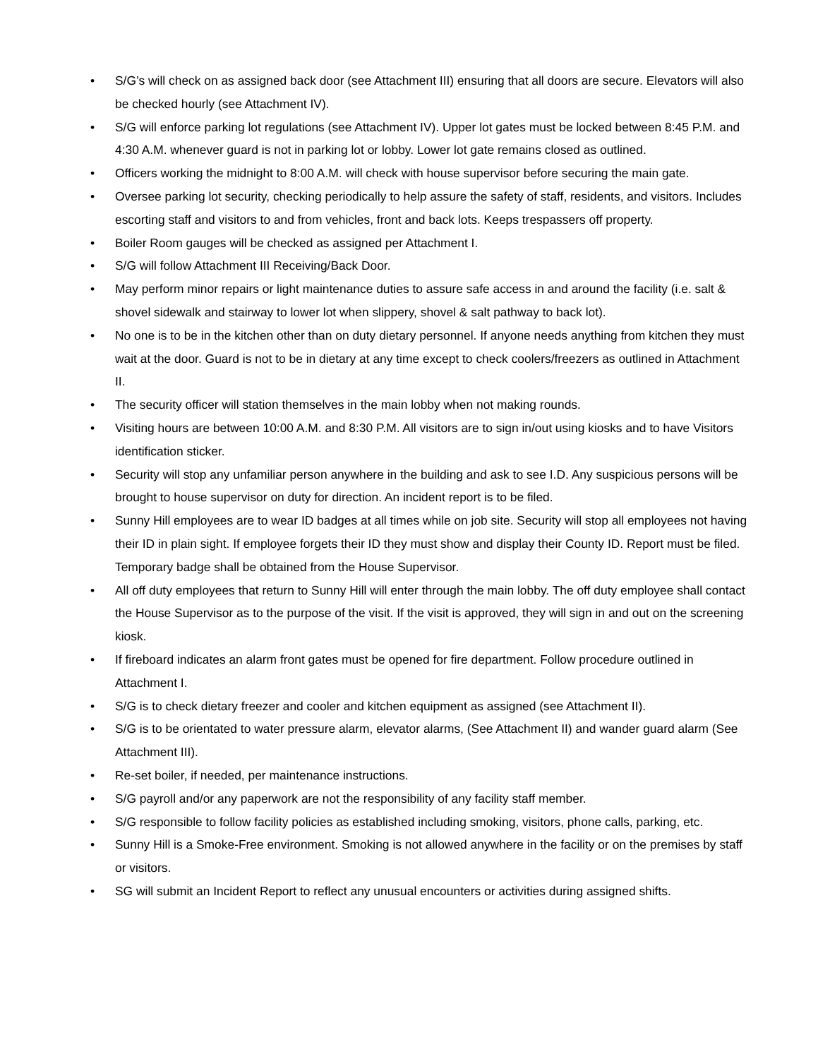• S/G’s will check on as assigned back door (see Attachment III) ensuring that all doors are secure. Elevators will also be checked hourly (see Attachment IV).
• S/G will enforce parking lot regulations (see Attachment IV). Upper lot gates must be locked between 8:45 P.M. and 4:30 A.M. whenever guard is not in parking lot or lobby. Lower lot gate remains closed as outlined.
• Officers working the midnight to 8:00 A.M. will check with house supervisor before securing the main gate.
• Oversee parking lot security, checking periodically to help assure the safety of staff, residents, and visitors. Includes escorting staff and visitors to and from vehicles, front and back lots. Keeps trespassers off property.
• Boiler Room gauges will be checked as assigned per Attachment I.
• S/G will follow Attachment III Receiving/Back Door.
• May perform minor repairs or light maintenance duties to assure safe access in and around the facility (i.e. salt & shovel sidewalk and stairway to lower lot when slippery, shovel & salt pathway to back lot).
• No one is to be in the kitchen other than on duty dietary personnel. If anyone needs anything from kitchen they must wait at the door. Guard is not to be in dietary at any time except to check coolers/freezers as outlined in Attachment II.
• The security officer will station themselves in the main lobby when not making rounds.
• Visiting hours are between 10:00 A.M. and 8:30 P.M. All visitors are to sign in/out using kiosks and to have Visitors identification sticker.
• Security will stop any unfamiliar person anywhere in the building and ask to see I.D. Any suspicious persons will be brought to house supervisor on duty for direction. An incident report is to be filed.
• Sunny Hill employees are to wear ID badges at all times while on job site. Security will stop all employees not having their ID in plain sight. If employee forgets their ID they must show and display their County ID. Report must be filed. Temporary badge shall be obtained from the House Supervisor.
• All off duty employees that return to Sunny Hill will enter through the main lobby. The off duty employee shall contact the House Supervisor as to the purpose of the visit. If the visit is approved, they will sign in and out on the screening kiosk.
• If fireboard indicates an alarm front gates must be opened for fire department. Follow procedure outlined in Attachment I.
• S/G is to check dietary freezer and cooler and kitchen equipment as assigned (see Attachment II).
• S/G is to be orientated to water pressure alarm, elevator alarms, (See Attachment II) and wander guard alarm (See Attachment III).
• Re-set boiler, if needed, per maintenance instructions.
• S/G payroll and/or any paperwork are not the responsibility of any facility staff member.
• S/G responsible to follow facility policies as established including smoking, visitors, phone calls, parking, etc.
• Sunny Hill is a Smoke-Free environment. Smoking is not allowed anywhere in the facility or on the premises by staff or visitors.
• SG will submit an Incident Report to reflect any unusual encounters or activities during assigned shifts.